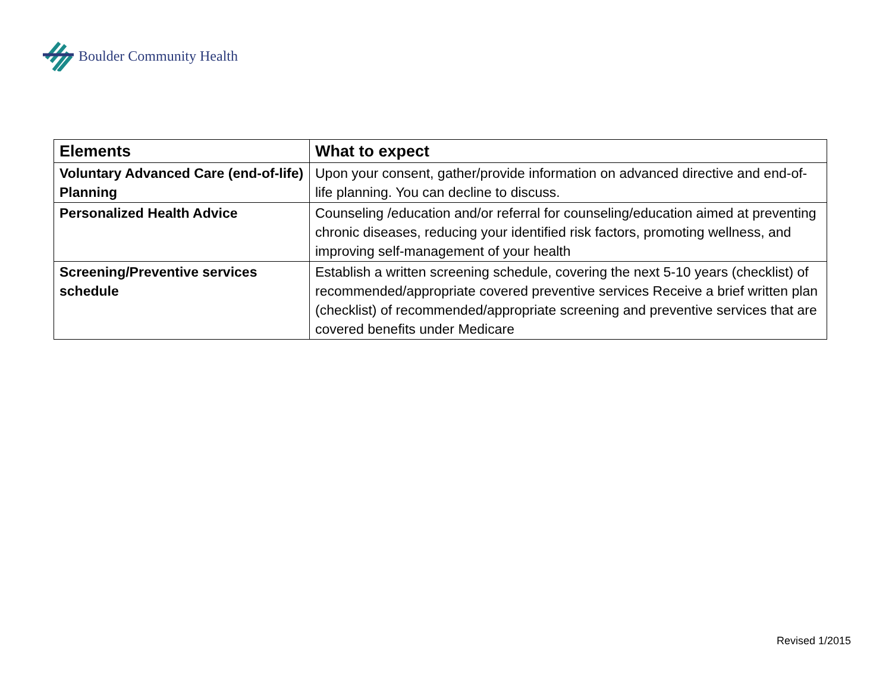Boulder Community Health
| Elements | What to expect |
| --- | --- |
| Voluntary Advanced Care (end-of-life) Planning | Upon your consent, gather/provide information on advanced directive and end-of-life planning. You can decline to discuss. |
| Personalized Health Advice | Counseling /education and/or referral for counseling/education aimed at preventing chronic diseases, reducing your identified risk factors, promoting wellness, and improving self-management of your health |
| Screening/Preventive services schedule | Establish a written screening schedule, covering the next 5-10 years (checklist) of recommended/appropriate covered preventive services Receive a brief written plan (checklist) of recommended/appropriate screening and preventive services that are covered benefits under Medicare |
Revised 1/2015